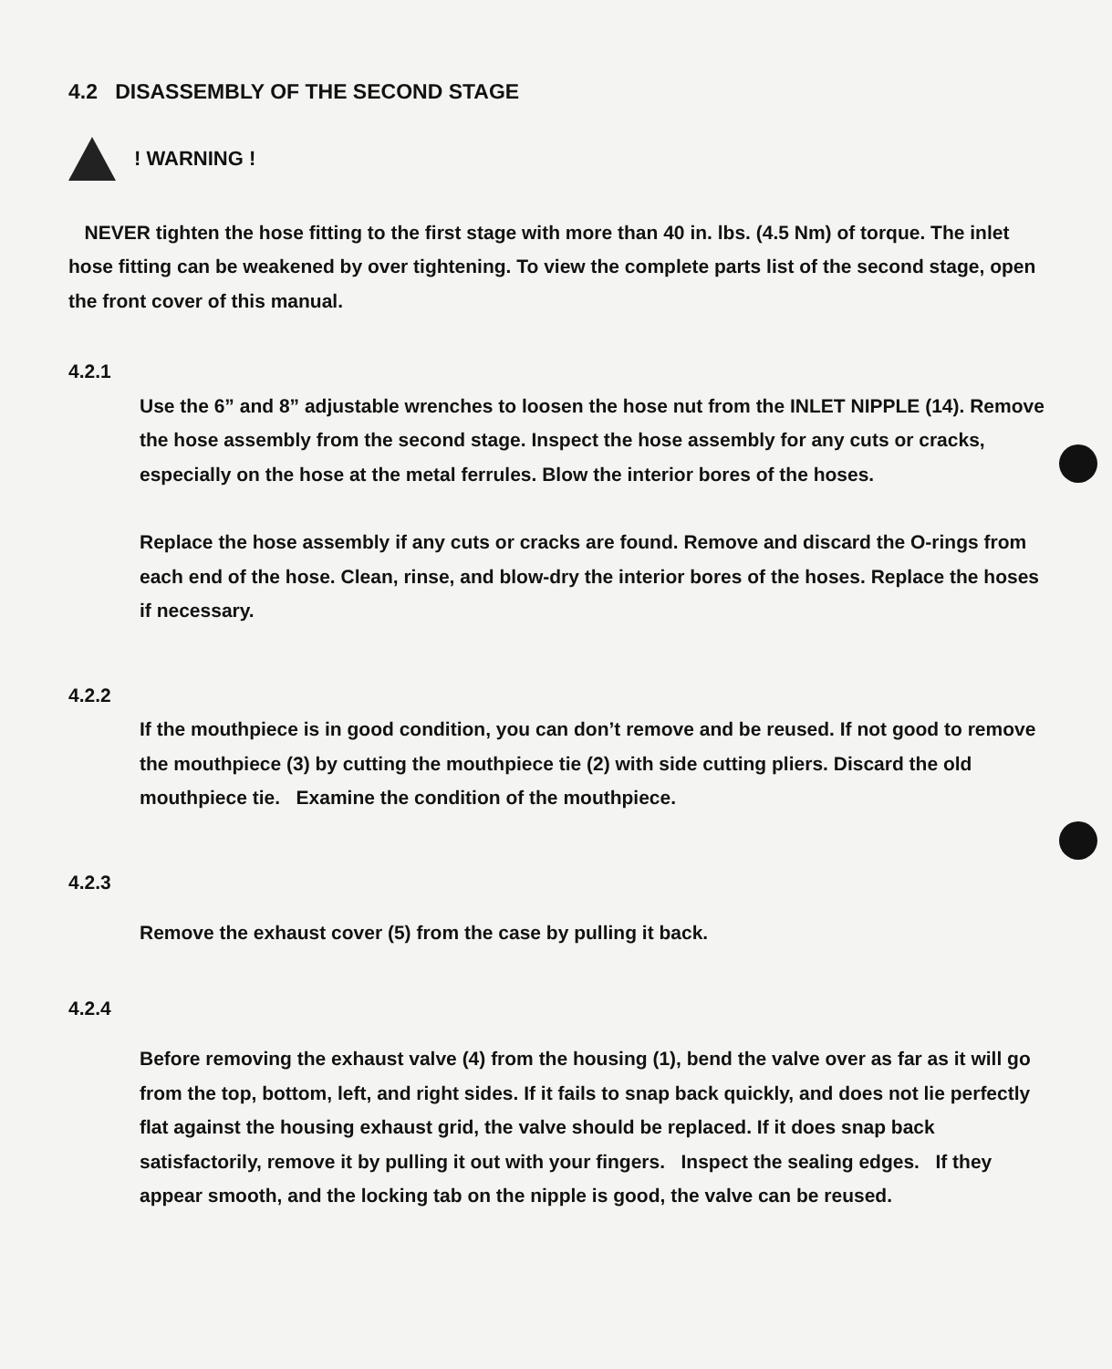4.2 DISASSEMBLY OF THE SECOND STAGE
! WARNING !
NEVER tighten the hose fitting to the first stage with more than 40 in. lbs. (4.5 Nm) of torque. The inlet hose fitting can be weakened by over tightening. To view the complete parts list of the second stage, open the front cover of this manual.
4.2.1
Use the 6” and 8” adjustable wrenches to loosen the hose nut from the INLET NIPPLE (14). Remove the hose assembly from the second stage. Inspect the hose assembly for any cuts or cracks, especially on the hose at the metal ferrules. Blow the interior bores of the hoses.
Replace the hose assembly if any cuts or cracks are found. Remove and discard the O-rings from each end of the hose. Clean, rinse, and blow-dry the interior bores of the hoses. Replace the hoses if necessary.
4.2.2
If the mouthpiece is in good condition, you can don’t remove and be reused. If not good to remove the mouthpiece (3) by cutting the mouthpiece tie (2) with side cutting pliers. Discard the old mouthpiece tie. Examine the condition of the mouthpiece.
4.2.3
Remove the exhaust cover (5) from the case by pulling it back.
4.2.4
Before removing the exhaust valve (4) from the housing (1), bend the valve over as far as it will go from the top, bottom, left, and right sides. If it fails to snap back quickly, and does not lie perfectly flat against the housing exhaust grid, the valve should be replaced. If it does snap back satisfactorily, remove it by pulling it out with your fingers. Inspect the sealing edges. If they appear smooth, and the locking tab on the nipple is good, the valve can be reused.